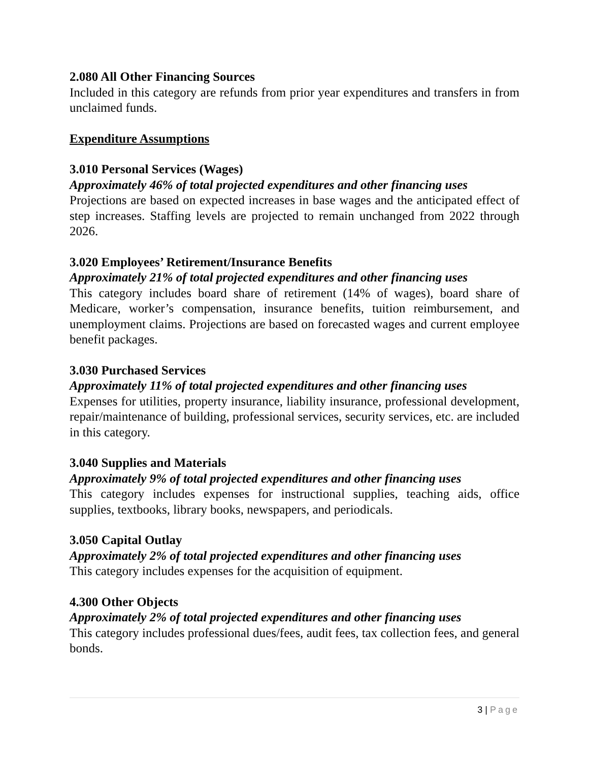2.080 All Other Financing Sources
Included in this category are refunds from prior year expenditures and transfers in from unclaimed funds.
Expenditure Assumptions
3.010 Personal Services (Wages)
Approximately 46% of total projected expenditures and other financing uses
Projections are based on expected increases in base wages and the anticipated effect of step increases. Staffing levels are projected to remain unchanged from 2022 through 2026.
3.020 Employees’ Retirement/Insurance Benefits
Approximately 21% of total projected expenditures and other financing uses
This category includes board share of retirement (14% of wages), board share of Medicare, worker’s compensation, insurance benefits, tuition reimbursement, and unemployment claims. Projections are based on forecasted wages and current employee benefit packages.
3.030 Purchased Services
Approximately 11% of total projected expenditures and other financing uses
Expenses for utilities, property insurance, liability insurance, professional development, repair/maintenance of building, professional services, security services, etc. are included in this category.
3.040 Supplies and Materials
Approximately 9% of total projected expenditures and other financing uses
This category includes expenses for instructional supplies, teaching aids, office supplies, textbooks, library books, newspapers, and periodicals.
3.050 Capital Outlay
Approximately 2% of total projected expenditures and other financing uses
This category includes expenses for the acquisition of equipment.
4.300 Other Objects
Approximately 2% of total projected expenditures and other financing uses
This category includes professional dues/fees, audit fees, tax collection fees, and general bonds.
3 | Page